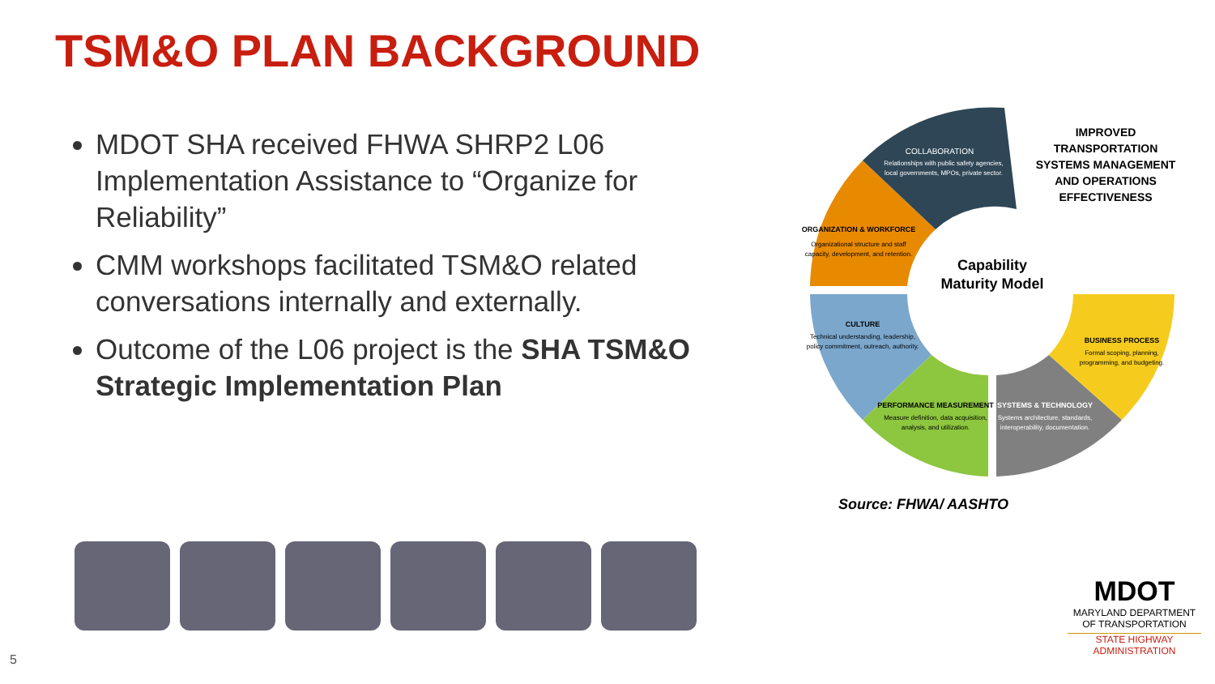TSM&O PLAN BACKGROUND
MDOT SHA received FHWA SHRP2 L06 Implementation Assistance to “Organize for Reliability”
CMM workshops facilitated TSM&O related conversations internally and externally.
Outcome of the L06 project is the SHA TSM&O Strategic Implementation Plan
Capability
Maturity Model
IMPROVED
TRANSPORTATION
SYSTEMS MANAGEMENT
AND OPERATIONS
EFFECTIVENESS
COLLABORATION
Relationships with public safety agencies,
local governments, MPOs, private sector.
ORGANIZATION & WORKFORCE
Organizational structure and staff
capacity, development, and retention.
CULTURE
Technical understanding, leadership,
policy commitment, outreach, authority.
PERFORMANCE MEASUREMENT
Measure definition, data acquisition,
analysis, and utilization.
SYSTEMS & TECHNOLOGY
Systems architecture, standards,
interoperability, documentation.
BUSINESS PROCESS
Formal scoping, planning,
programming, and budgeting.
Source: FHWA/ AASHTO
MDOT
MARYLAND DEPARTMENT OF TRANSPORTATION
STATE HIGHWAY ADMINISTRATION
5